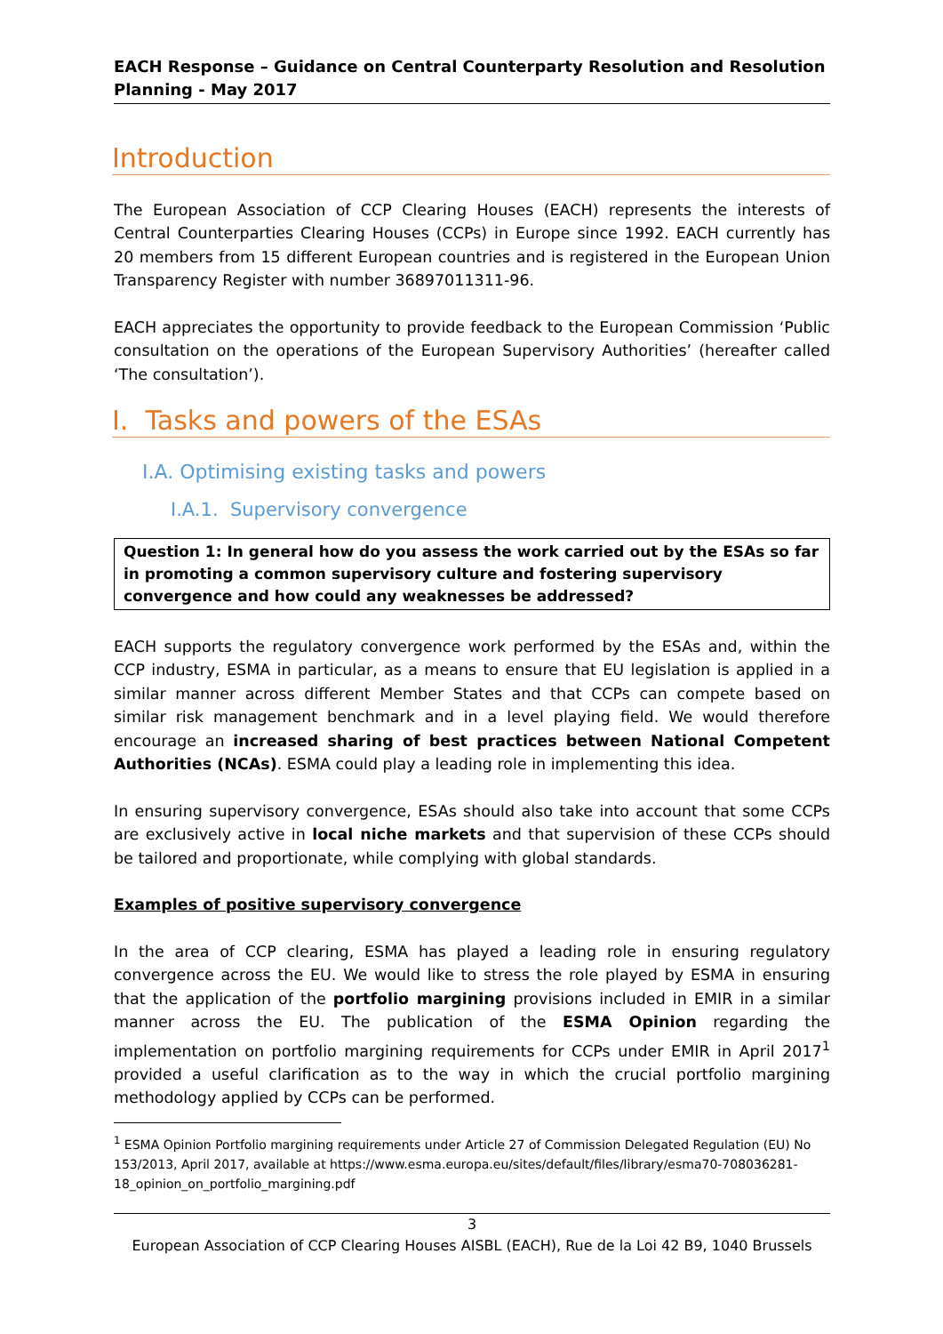EACH Response – Guidance on Central Counterparty Resolution and Resolution Planning - May 2017
Introduction
The European Association of CCP Clearing Houses (EACH) represents the interests of Central Counterparties Clearing Houses (CCPs) in Europe since 1992. EACH currently has 20 members from 15 different European countries and is registered in the European Union Transparency Register with number 36897011311-96.
EACH appreciates the opportunity to provide feedback to the European Commission ‘Public consultation on the operations of the European Supervisory Authorities’ (hereafter called ‘The consultation’).
I. Tasks and powers of the ESAs
I.A. Optimising existing tasks and powers
I.A.1. Supervisory convergence
Question 1: In general how do you assess the work carried out by the ESAs so far in promoting a common supervisory culture and fostering supervisory convergence and how could any weaknesses be addressed?
EACH supports the regulatory convergence work performed by the ESAs and, within the CCP industry, ESMA in particular, as a means to ensure that EU legislation is applied in a similar manner across different Member States and that CCPs can compete based on similar risk management benchmark and in a level playing field. We would therefore encourage an increased sharing of best practices between National Competent Authorities (NCAs). ESMA could play a leading role in implementing this idea.
In ensuring supervisory convergence, ESAs should also take into account that some CCPs are exclusively active in local niche markets and that supervision of these CCPs should be tailored and proportionate, while complying with global standards.
Examples of positive supervisory convergence
In the area of CCP clearing, ESMA has played a leading role in ensuring regulatory convergence across the EU. We would like to stress the role played by ESMA in ensuring that the application of the portfolio margining provisions included in EMIR in a similar manner across the EU. The publication of the ESMA Opinion regarding the implementation on portfolio margining requirements for CCPs under EMIR in April 2017<sup>1</sup> provided a useful clarification as to the way in which the crucial portfolio margining methodology applied by CCPs can be performed.
<sup>1</sup> ESMA Opinion Portfolio margining requirements under Article 27 of Commission Delegated Regulation (EU) No 153/2013, April 2017, available at https://www.esma.europa.eu/sites/default/files/library/esma70-708036281-18_opinion_on_portfolio_margining.pdf
3
European Association of CCP Clearing Houses AISBL (EACH), Rue de la Loi 42 B9, 1040 Brussels